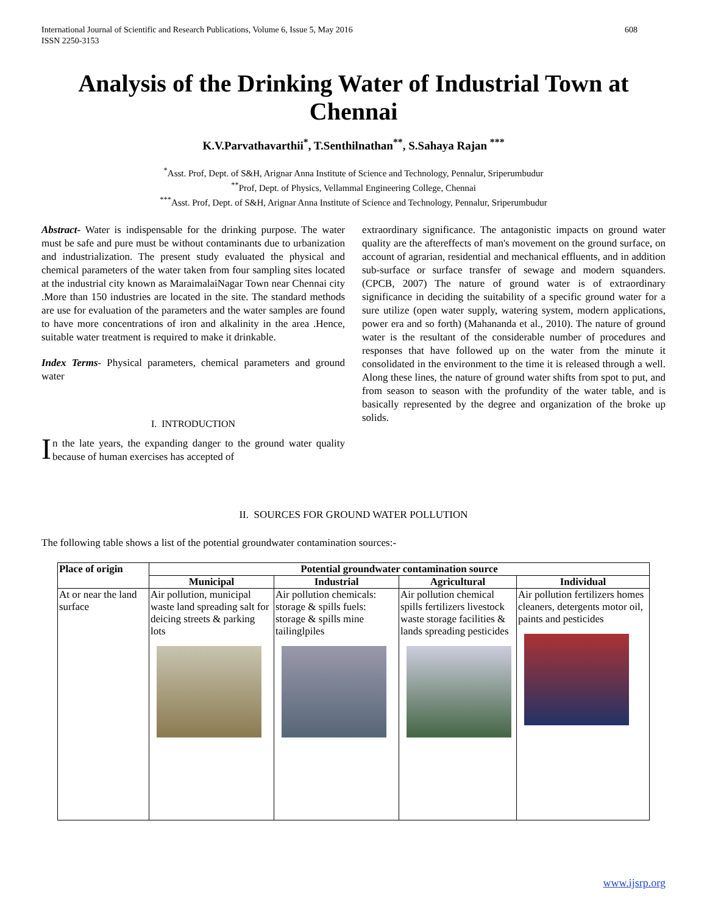International Journal of Scientific and Research Publications, Volume 6, Issue 5, May 2016
ISSN 2250-3153
608
Analysis of the Drinking Water of Industrial Town at Chennai
K.V.Parvathavarthii<sup>*</sup>, T.Senthilnathan<sup>**</sup>, S.Sahaya Rajan <sup>***</sup>
<sup>*</sup> Asst. Prof, Dept. of S&H, Arignar Anna Institute of Science and Technology, Pennalur, Sriperumbudur
<sup>**</sup> Prof, Dept. of Physics, Vellammal Engineering College, Chennai
<sup>***</sup> Asst. Prof, Dept. of S&H, Arignar Anna Institute of Science and Technology, Pennalur, Sriperumbudur
Abstract- Water is indispensable for the drinking purpose. The water must be safe and pure must be without contaminants due to urbanization and industrialization. The present study evaluated the physical and chemical parameters of the water taken from four sampling sites located at the industrial city known as MaraimalaiNagar Town near Chennai city .More than 150 industries are located in the site. The standard methods are use for evaluation of the parameters and the water samples are found to have more concentrations of iron and alkalinity in the area .Hence, suitable water treatment is required to make it drinkable.
Index Terms- Physical parameters, chemical parameters and ground water
I. INTRODUCTION
In the late years, the expanding danger to the ground water quality because of human exercises has accepted of
extraordinary significance. The antagonistic impacts on ground water quality are the aftereffects of man's movement on the ground surface, on account of agrarian, residential and mechanical effluents, and in addition sub-surface or surface transfer of sewage and modern squanders. (CPCB, 2007) The nature of ground water is of extraordinary significance in deciding the suitability of a specific ground water for a sure utilize (open water supply, watering system, modern applications, power era and so forth) (Mahananda et al., 2010). The nature of ground water is the resultant of the considerable number of procedures and responses that have followed up on the water from the minute it consolidated in the environment to the time it is released through a well. Along these lines, the nature of ground water shifts from spot to put, and from season to season with the profundity of the water table, and is basically represented by the degree and organization of the broke up solids.
II. SOURCES FOR GROUND WATER POLLUTION
The following table shows a list of the potential groundwater contamination sources:-
| Place of origin | Potential groundwater contamination source | | | |
| --- | --- | --- | --- | --- |
| | Municipal | Industrial | Agricultural | Individual |
| At or near the land surface | Air pollution, municipal waste land spreading salt for deicing streets & parking lots | Air pollution chemicals: storage & spills fuels: storage & spills mine tailinglpiles | Air pollution chemical spills fertilizers livestock waste storage facilities & lands spreading pesticides | Air pollution fertilizers homes cleaners, detergents motor oil, paints and pesticides |
www.ijsrp.org